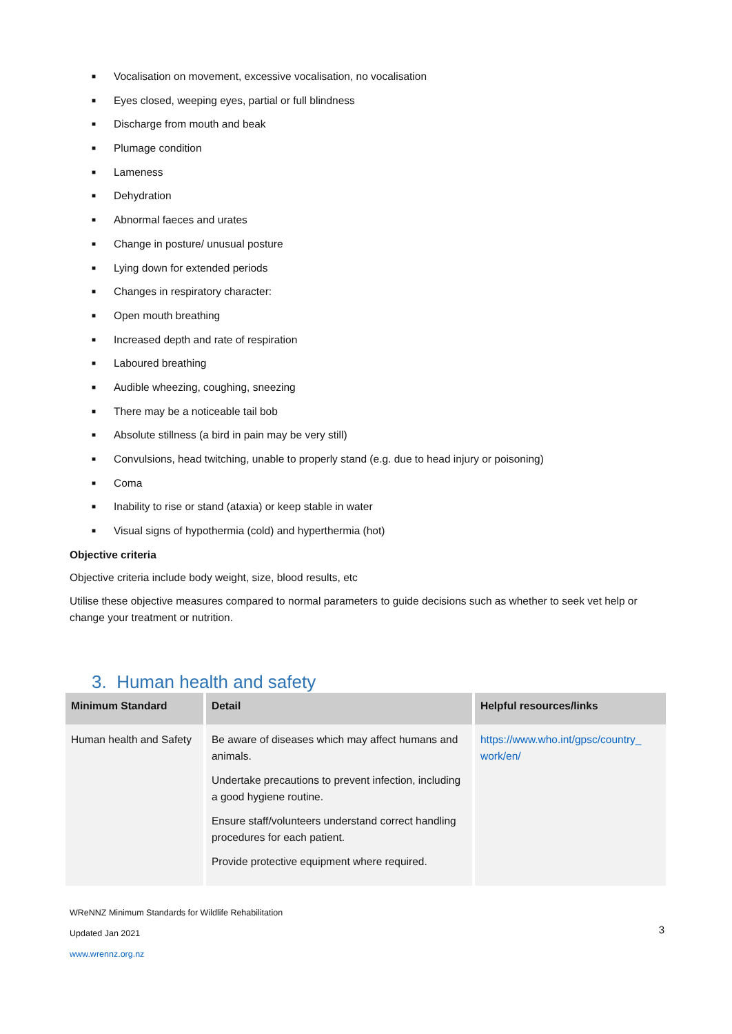■ Vocalisation on movement, excessive vocalisation, no vocalisation
■ Eyes closed, weeping eyes, partial or full blindness
■ Discharge from mouth and beak
■ Plumage condition
■ Lameness
■ Dehydration
■ Abnormal faeces and urates
■ Change in posture/ unusual posture
■ Lying down for extended periods
■ Changes in respiratory character:
■ Open mouth breathing
■ Increased depth and rate of respiration
■ Laboured breathing
■ Audible wheezing, coughing, sneezing
■ There may be a noticeable tail bob
■ Absolute stillness (a bird in pain may be very still)
■ Convulsions, head twitching, unable to properly stand (e.g. due to head injury or poisoning)
■ Coma
■ Inability to rise or stand (ataxia) or keep stable in water
■ Visual signs of hypothermia (cold) and hyperthermia (hot)
Objective criteria
Objective criteria include body weight, size, blood results, etc
Utilise these objective measures compared to normal parameters to guide decisions such as whether to seek vet help or change your treatment or nutrition.
3. Human health and safety
| Minimum Standard | Detail | Helpful resources/links |
| --- | --- | --- |
| Human health and Safety | Be aware of diseases which may affect humans and animals. Undertake precautions to prevent infection, including a good hygiene routine. Ensure staff/volunteers understand correct handling procedures for each patient. Provide protective equipment where required. | https://www.who.int/gpsc/country_ work/en/ |
WReNNZ Minimum Standards for Wildlife Rehabilitation
Updated Jan 2021
www.wrennz.org.nz
3